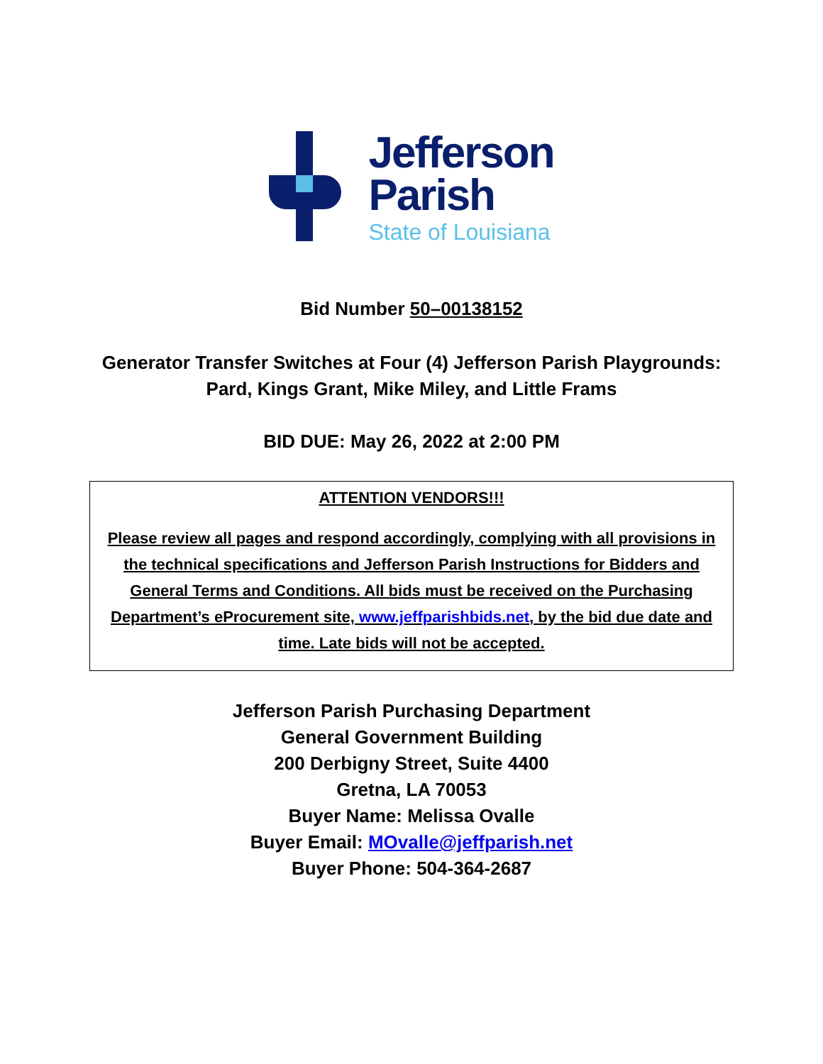Jefferson
Parish
State of Louisiana
Bid Number 50–00138152
Generator Transfer Switches at Four (4) Jefferson Parish Playgrounds:
Pard, Kings Grant, Mike Miley, and Little Frams
BID DUE: May 26, 2022 at 2:00 PM
ATTENTION VENDORS!!!
Please review all pages and respond accordingly, complying with all provisions in the technical specifications and Jefferson Parish Instructions for Bidders and General Terms and Conditions. All bids must be received on the Purchasing Department’s eProcurement site, www.jeffparishbids.net, by the bid due date and time. Late bids will not be accepted.
Jefferson Parish Purchasing Department
General Government Building
200 Derbigny Street, Suite 4400
Gretna, LA 70053
Buyer Name: Melissa Ovalle
Buyer Email: MOvalle@jeffparish.net
Buyer Phone: 504-364-2687